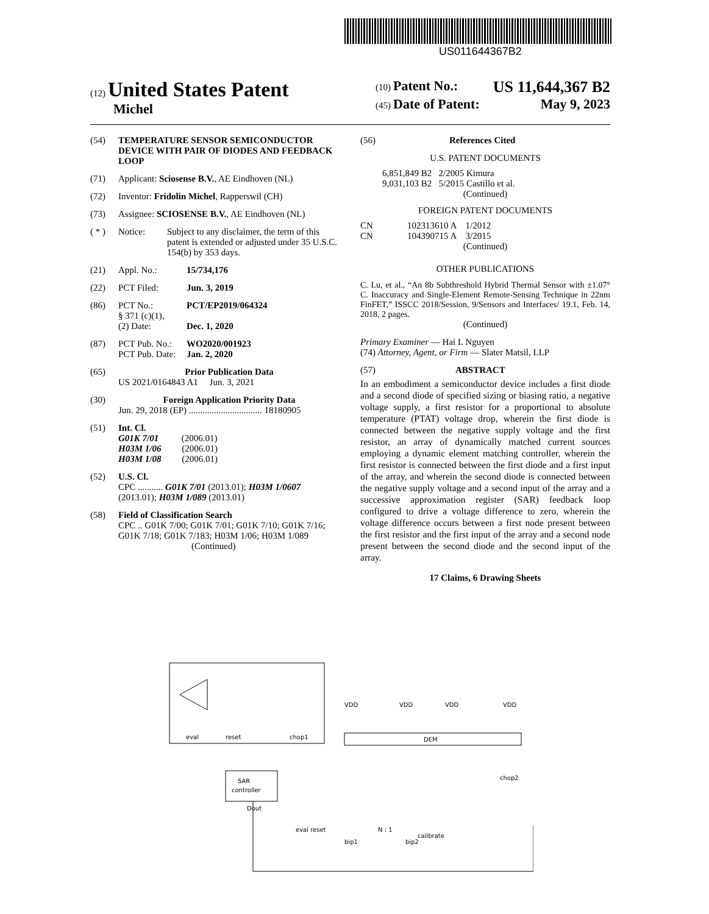US011644367B2
(12) United States Patent
Michel
(10) Patent No.: US 11,644,367 B2
(45) Date of Patent: May 9, 2023
(54) TEMPERATURE SENSOR SEMICONDUCTOR DEVICE WITH PAIR OF DIODES AND FEEDBACK LOOP
(71) Applicant: Sciosense B.V., AE Eindhoven (NL)
(72) Inventor: Fridolin Michel, Rapperswil (CH)
(73) Assignee: SCIOSENSE B.V., AE Eindhoven (NL)
( * ) Notice: Subject to any disclaimer, the term of this patent is extended or adjusted under 35 U.S.C. 154(b) by 353 days.
(21) Appl. No.: 15/734,176
(22) PCT Filed: Jun. 3, 2019
(86) PCT No.:
§ 371 (c)(1),
(2) Date: PCT/EP2019/064324
Dec. 1, 2020
(87) PCT Pub. No.:
PCT Pub. Date: WO2020/001923
Jan. 2, 2020
(65) Prior Publication Data
US 2021/0164843 A1 Jun. 3, 2021
(30) Foreign Application Priority Data
Jun. 29, 2018 (EP) ................................ 18180905
(51) Int. Cl.
G01K 7/01 (2006.01)
H03M 1/06 (2006.01)
H03M 1/08 (2006.01)
(52) U.S. Cl.
CPC ........... G01K 7/01 (2013.01); H03M 1/0607 (2013.01); H03M 1/089 (2013.01)
(58) Field of Classification Search
CPC .. G01K 7/00; G01K 7/01; G01K 7/10; G01K 7/16; G01K 7/18; G01K 7/183; H03M 1/06; H03M 1/089
(Continued)
(56) References Cited
U.S. PATENT DOCUMENTS
6,851,849 B2 2/2005 Kimura
9,031,103 B2 5/2015 Castillo et al.
(Continued)
FOREIGN PATENT DOCUMENTS
CN 102313610 A 1/2012
CN 104390715 A 3/2015
(Continued)
OTHER PUBLICATIONS
C. Lu, et al., “An 8b Subthreshold Hybrid Thermal Sensor with ±1.07° C. Inaccuracy and Single-Element Remote-Sensing Technique in 22nm FinFET,” ISSCC 2018/Session, 9/Sensors and Interfaces/ 19.1, Feb. 14, 2018, 2 pages.
(Continued)
Primary Examiner — Hai L Nguyen
(74) Attorney, Agent, or Firm — Slater Matsil, LLP
(57) ABSTRACT
In an embodiment a semiconductor device includes a first diode and a second diode of specified sizing or biasing ratio, a negative voltage supply, a first resistor for a proportional to absolute temperature (PTAT) voltage drop, wherein the first diode is connected between the negative supply voltage and the first resistor, an array of dynamically matched current sources employing a dynamic element matching controller, wherein the first resistor is connected between the first diode and a first input of the array, and wherein the second diode is connected between the negative supply voltage and a second input of the array and a successive approximation register (SAR) feedback loop configured to drive a voltage difference to zero, wherein the voltage difference occurs between a first node present between the first resistor and the first input of the array and a second node present between the second diode and the second input of the array.
17 Claims, 6 Drawing Sheets
eval
reset
chop1
SAR
controller
eval reset
Dout
DEM
VDD
VDD
VDD
VDD
bip1
bip2
calibrate
chop2
N : 1